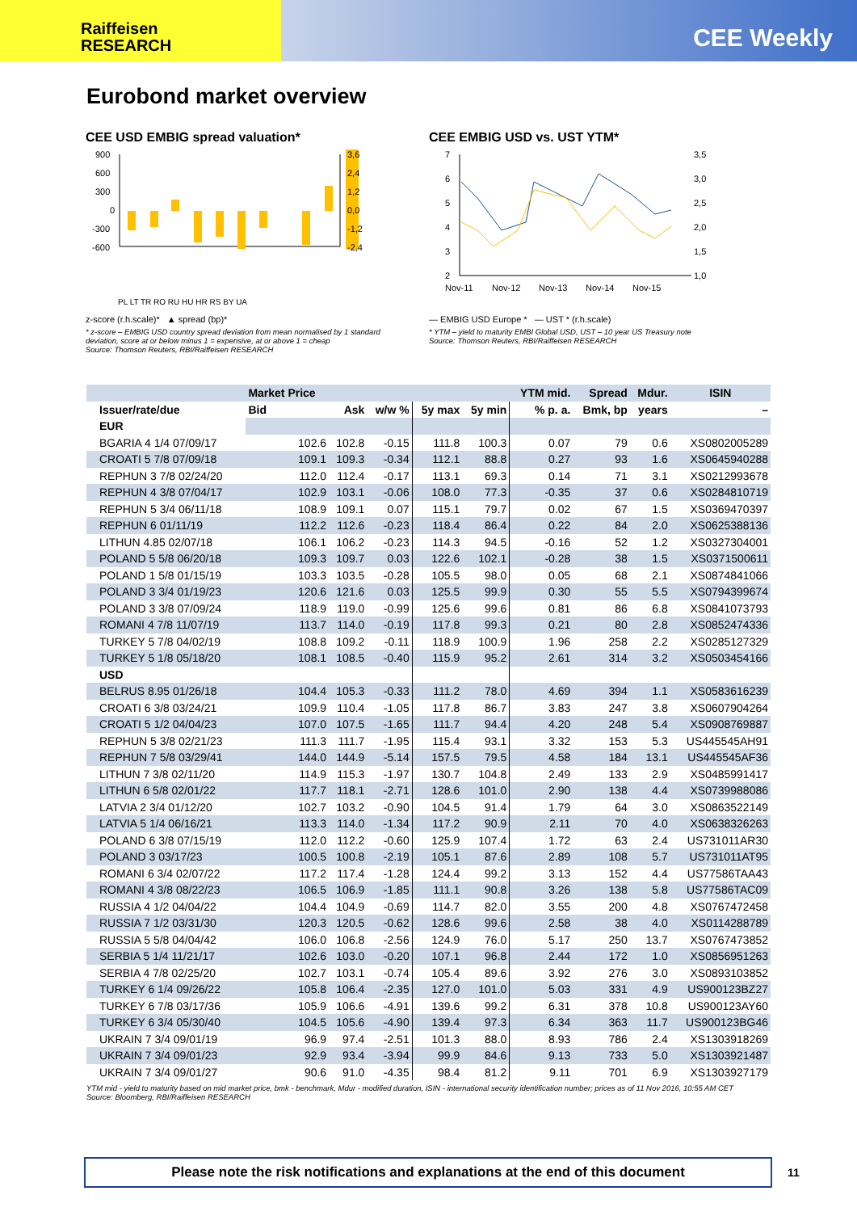Raiffeisen
RESEARCH
CEE Weekly
Eurobond market overview
CEE USD EMBIG spread valuation*
900
600
300
0
-300
-600
3,6
2,4
1,2
0,0
-1,2
-2,4
PL LT TR RO RU HU HR RS BY UA
z-score (r.h.scale)* ▲ spread (bp)*
CEE EMBIG USD vs. UST YTM*
7
6
5
4
3
2
3,5
3,0
2,5
2,0
1,5
1,0
Nov-11
Nov-12
Nov-13
Nov-14
Nov-15
— EMBIG USD Europe * — UST * (r.h.scale)
* z-score – EMBIG USD country spread deviation from mean normalised by 1 standard deviation, score at or below minus 1 = expensive, at or above 1 = cheap
Source: Thomson Reuters, RBI/Raiffeisen RESEARCH
* YTM – yield to maturity EMBI Global USD, UST – 10 year US Treasury note
Source: Thomson Reuters, RBI/Raiffeisen RESEARCH
| | Market Price | | | | | YTM mid. | Spread | Mdur. | ISIN |
| --- | --- | --- | --- | --- | --- | --- | --- | --- | --- |
| Issuer/rate/due | Bid | Ask | w/w % | 5y max | 5y min | % p. a. | Bmk, bp | years | – |
| EUR | | | | | | | | | |
| BGARIA 4 1/4 07/09/17 | 102.6 | 102.8 | -0.15 | 111.8 | 100.3 | 0.07 | 79 | 0.6 | XS0802005289 |
| CROATI 5 7/8 07/09/18 | 109.1 | 109.3 | -0.34 | 112.1 | 88.8 | 0.27 | 93 | 1.6 | XS0645940288 |
| REPHUN 3 7/8 02/24/20 | 112.0 | 112.4 | -0.17 | 113.1 | 69.3 | 0.14 | 71 | 3.1 | XS0212993678 |
| REPHUN 4 3/8 07/04/17 | 102.9 | 103.1 | -0.06 | 108.0 | 77.3 | -0.35 | 37 | 0.6 | XS0284810719 |
| REPHUN 5 3/4 06/11/18 | 108.9 | 109.1 | 0.07 | 115.1 | 79.7 | 0.02 | 67 | 1.5 | XS0369470397 |
| REPHUN 6 01/11/19 | 112.2 | 112.6 | -0.23 | 118.4 | 86.4 | 0.22 | 84 | 2.0 | XS0625388136 |
| LITHUN 4.85 02/07/18 | 106.1 | 106.2 | -0.23 | 114.3 | 94.5 | -0.16 | 52 | 1.2 | XS0327304001 |
| POLAND 5 5/8 06/20/18 | 109.3 | 109.7 | 0.03 | 122.6 | 102.1 | -0.28 | 38 | 1.5 | XS0371500611 |
| POLAND 1 5/8 01/15/19 | 103.3 | 103.5 | -0.28 | 105.5 | 98.0 | 0.05 | 68 | 2.1 | XS0874841066 |
| POLAND 3 3/4 01/19/23 | 120.6 | 121.6 | 0.03 | 125.5 | 99.9 | 0.30 | 55 | 5.5 | XS0794399674 |
| POLAND 3 3/8 07/09/24 | 118.9 | 119.0 | -0.99 | 125.6 | 99.6 | 0.81 | 86 | 6.8 | XS0841073793 |
| ROMANI 4 7/8 11/07/19 | 113.7 | 114.0 | -0.19 | 117.8 | 99.3 | 0.21 | 80 | 2.8 | XS0852474336 |
| TURKEY 5 7/8 04/02/19 | 108.8 | 109.2 | -0.11 | 118.9 | 100.9 | 1.96 | 258 | 2.2 | XS0285127329 |
| TURKEY 5 1/8 05/18/20 | 108.1 | 108.5 | -0.40 | 115.9 | 95.2 | 2.61 | 314 | 3.2 | XS0503454166 |
| USD | | | | | | | | | |
| BELRUS 8.95 01/26/18 | 104.4 | 105.3 | -0.33 | 111.2 | 78.0 | 4.69 | 394 | 1.1 | XS0583616239 |
| CROATI 6 3/8 03/24/21 | 109.9 | 110.4 | -1.05 | 117.8 | 86.7 | 3.83 | 247 | 3.8 | XS0607904264 |
| CROATI 5 1/2 04/04/23 | 107.0 | 107.5 | -1.65 | 111.7 | 94.4 | 4.20 | 248 | 5.4 | XS0908769887 |
| REPHUN 5 3/8 02/21/23 | 111.3 | 111.7 | -1.95 | 115.4 | 93.1 | 3.32 | 153 | 5.3 | US445545AH91 |
| REPHUN 7 5/8 03/29/41 | 144.0 | 144.9 | -5.14 | 157.5 | 79.5 | 4.58 | 184 | 13.1 | US445545AF36 |
| LITHUN 7 3/8 02/11/20 | 114.9 | 115.3 | -1.97 | 130.7 | 104.8 | 2.49 | 133 | 2.9 | XS0485991417 |
| LITHUN 6 5/8 02/01/22 | 117.7 | 118.1 | -2.71 | 128.6 | 101.0 | 2.90 | 138 | 4.4 | XS0739988086 |
| LATVIA 2 3/4 01/12/20 | 102.7 | 103.2 | -0.90 | 104.5 | 91.4 | 1.79 | 64 | 3.0 | XS0863522149 |
| LATVIA 5 1/4 06/16/21 | 113.3 | 114.0 | -1.34 | 117.2 | 90.9 | 2.11 | 70 | 4.0 | XS0638326263 |
| POLAND 6 3/8 07/15/19 | 112.0 | 112.2 | -0.60 | 125.9 | 107.4 | 1.72 | 63 | 2.4 | US731011AR30 |
| POLAND 3 03/17/23 | 100.5 | 100.8 | -2.19 | 105.1 | 87.6 | 2.89 | 108 | 5.7 | US731011AT95 |
| ROMANI 6 3/4 02/07/22 | 117.2 | 117.4 | -1.28 | 124.4 | 99.2 | 3.13 | 152 | 4.4 | US77586TAA43 |
| ROMANI 4 3/8 08/22/23 | 106.5 | 106.9 | -1.85 | 111.1 | 90.8 | 3.26 | 138 | 5.8 | US77586TAC09 |
| RUSSIA 4 1/2 04/04/22 | 104.4 | 104.9 | -0.69 | 114.7 | 82.0 | 3.55 | 200 | 4.8 | XS0767472458 |
| RUSSIA 7 1/2 03/31/30 | 120.3 | 120.5 | -0.62 | 128.6 | 99.6 | 2.58 | 38 | 4.0 | XS0114288789 |
| RUSSIA 5 5/8 04/04/42 | 106.0 | 106.8 | -2.56 | 124.9 | 76.0 | 5.17 | 250 | 13.7 | XS0767473852 |
| SERBIA 5 1/4 11/21/17 | 102.6 | 103.0 | -0.20 | 107.1 | 96.8 | 2.44 | 172 | 1.0 | XS0856951263 |
| SERBIA 4 7/8 02/25/20 | 102.7 | 103.1 | -0.74 | 105.4 | 89.6 | 3.92 | 276 | 3.0 | XS0893103852 |
| TURKEY 6 1/4 09/26/22 | 105.8 | 106.4 | -2.35 | 127.0 | 101.0 | 5.03 | 331 | 4.9 | US900123BZ27 |
| TURKEY 6 7/8 03/17/36 | 105.9 | 106.6 | -4.91 | 139.6 | 99.2 | 6.31 | 378 | 10.8 | US900123AY60 |
| TURKEY 6 3/4 05/30/40 | 104.5 | 105.6 | -4.90 | 139.4 | 97.3 | 6.34 | 363 | 11.7 | US900123BG46 |
| UKRAIN 7 3/4 09/01/19 | 96.9 | 97.4 | -2.51 | 101.3 | 88.0 | 8.93 | 786 | 2.4 | XS1303918269 |
| UKRAIN 7 3/4 09/01/23 | 92.9 | 93.4 | -3.94 | 99.9 | 84.6 | 9.13 | 733 | 5.0 | XS1303921487 |
| UKRAIN 7 3/4 09/01/27 | 90.6 | 91.0 | -4.35 | 98.4 | 81.2 | 9.11 | 701 | 6.9 | XS1303927179 |
YTM mid - yield to maturity based on mid market price, bmk - benchmark, Mdur - modified duration, ISIN - international security identification number; prices as of 11 Nov 2016, 10:55 AM CET
Source: Bloomberg, RBI/Raiffeisen RESEARCH
Please note the risk notifications and explanations at the end of this document 11